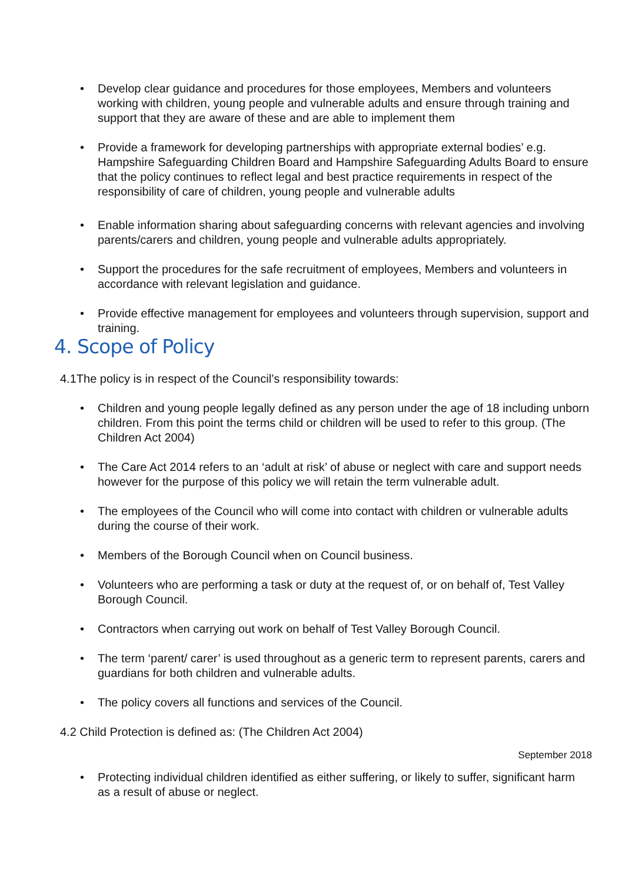• Develop clear guidance and procedures for those employees, Members and volunteers working with children, young people and vulnerable adults and ensure through training and support that they are aware of these and are able to implement them
• Provide a framework for developing partnerships with appropriate external bodies’ e.g. Hampshire Safeguarding Children Board and Hampshire Safeguarding Adults Board to ensure that the policy continues to reflect legal and best practice requirements in respect of the responsibility of care of children, young people and vulnerable adults
• Enable information sharing about safeguarding concerns with relevant agencies and involving parents/carers and children, young people and vulnerable adults appropriately.
• Support the procedures for the safe recruitment of employees, Members and volunteers in accordance with relevant legislation and guidance.
• Provide effective management for employees and volunteers through supervision, support and training.
4. Scope of Policy
4.1The policy is in respect of the Council’s responsibility towards:
• Children and young people legally defined as any person under the age of 18 including unborn children. From this point the terms child or children will be used to refer to this group. (The Children Act 2004)
• The Care Act 2014 refers to an ‘adult at risk’ of abuse or neglect with care and support needs however for the purpose of this policy we will retain the term vulnerable adult.
• The employees of the Council who will come into contact with children or vulnerable adults during the course of their work.
• Members of the Borough Council when on Council business.
• Volunteers who are performing a task or duty at the request of, or on behalf of, Test Valley Borough Council.
• Contractors when carrying out work on behalf of Test Valley Borough Council.
• The term ‘parent/ carer’ is used throughout as a generic term to represent parents, carers and guardians for both children and vulnerable adults.
• The policy covers all functions and services of the Council.
4.2 Child Protection is defined as: (The Children Act 2004)
• Protecting individual children identified as either suffering, or likely to suffer, significant harm as a result of abuse or neglect.
September 2018